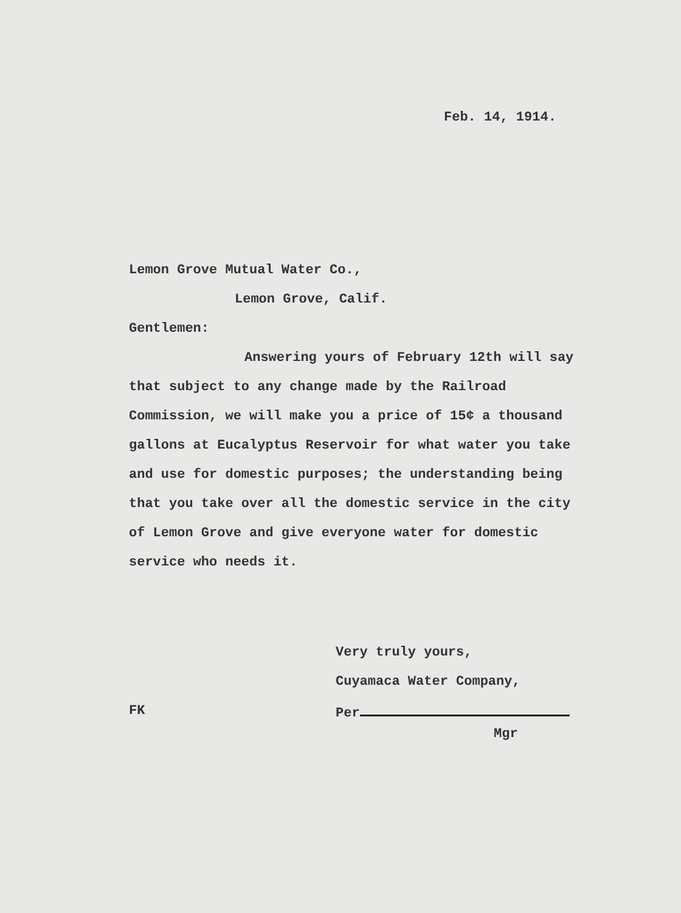Feb. 14, 1914.
Lemon Grove Mutual Water Co.,
Lemon Grove, Calif.
Gentlemen:
Answering yours of February 12th will say that subject to any change made by the Railroad Commission, we will make you a price of 15¢ a thousand gallons at Eucalyptus Reservoir for what water you take and use for domestic purposes; the understanding being that you take over all the domestic service in the city of Lemon Grove and give everyone water for domestic service who needs it.
Very truly yours,
Cuyamaca Water Company,
FK Per
Mgr